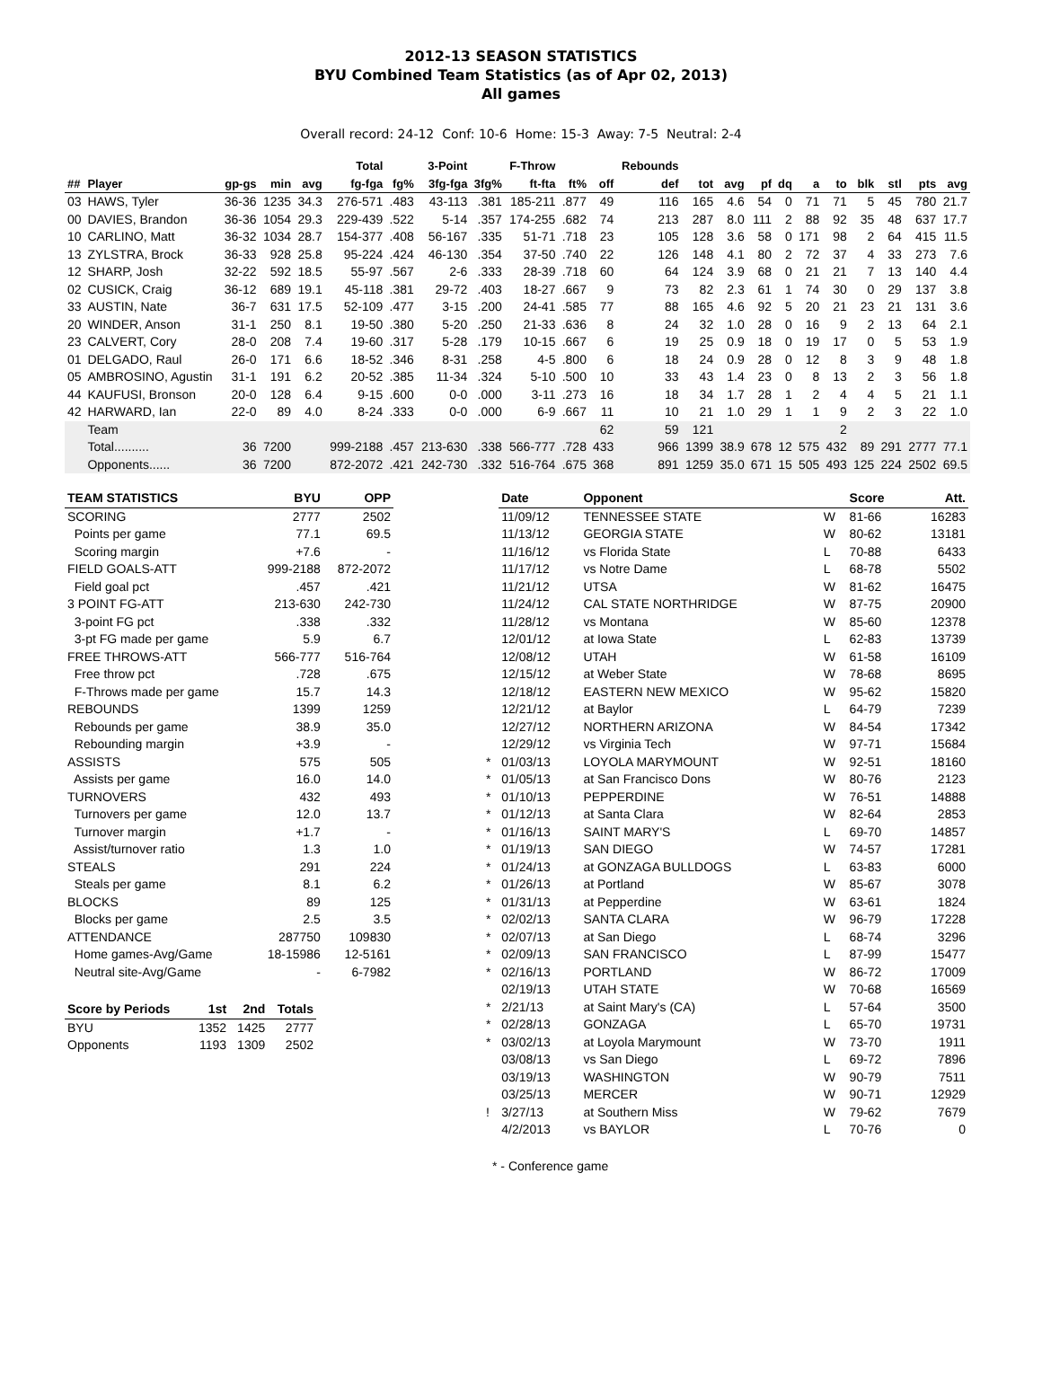2012-13 SEASON STATISTICS
BYU Combined Team Statistics (as of Apr 02, 2013)
All games
Overall record: 24-12 Conf: 10-6 Home: 15-3 Away: 7-5 Neutral: 2-4
| | | | | | Total | | 3-Point | | F-Throw | | | Rebounds | | | | | | | | | | |
| --- | --- | --- | --- | --- | --- | --- | --- | --- | --- | --- | --- | --- | --- | --- | --- | --- | --- | --- | --- | --- | --- | --- |
| ## | Player | gp-gs | min | avg | fg-fga | fg% | 3fg-fga | 3fg% | ft-fta | ft% | off | def | tot | avg | pf | dq | a | to | blk | stl | pts | avg |
| 03 | HAWS, Tyler | 36-36 | 1235 | 34.3 | 276-571 | .483 | 43-113 | .381 | 185-211 | .877 | 49 | 116 | 165 | 4.6 | 54 | 0 | 71 | 71 | 5 | 45 | 780 | 21.7 |
| 00 | DAVIES, Brandon | 36-36 | 1054 | 29.3 | 229-439 | .522 | 5-14 | .357 | 174-255 | .682 | 74 | 213 | 287 | 8.0 | 111 | 2 | 88 | 92 | 35 | 48 | 637 | 17.7 |
| 10 | CARLINO, Matt | 36-32 | 1034 | 28.7 | 154-377 | .408 | 56-167 | .335 | 51-71 | .718 | 23 | 105 | 128 | 3.6 | 58 | 0 | 171 | 98 | 2 | 64 | 415 | 11.5 |
| 13 | ZYLSTRA, Brock | 36-33 | 928 | 25.8 | 95-224 | .424 | 46-130 | .354 | 37-50 | .740 | 22 | 126 | 148 | 4.1 | 80 | 2 | 72 | 37 | 4 | 33 | 273 | 7.6 |
| 12 | SHARP, Josh | 32-22 | 592 | 18.5 | 55-97 | .567 | 2-6 | .333 | 28-39 | .718 | 60 | 64 | 124 | 3.9 | 68 | 0 | 21 | 21 | 7 | 13 | 140 | 4.4 |
| 02 | CUSICK, Craig | 36-12 | 689 | 19.1 | 45-118 | .381 | 29-72 | .403 | 18-27 | .667 | 9 | 73 | 82 | 2.3 | 61 | 1 | 74 | 30 | 0 | 29 | 137 | 3.8 |
| 33 | AUSTIN, Nate | 36-7 | 631 | 17.5 | 52-109 | .477 | 3-15 | .200 | 24-41 | .585 | 77 | 88 | 165 | 4.6 | 92 | 5 | 20 | 21 | 23 | 21 | 131 | 3.6 |
| 20 | WINDER, Anson | 31-1 | 250 | 8.1 | 19-50 | .380 | 5-20 | .250 | 21-33 | .636 | 8 | 24 | 32 | 1.0 | 28 | 0 | 16 | 9 | 2 | 13 | 64 | 2.1 |
| 23 | CALVERT, Cory | 28-0 | 208 | 7.4 | 19-60 | .317 | 5-28 | .179 | 10-15 | .667 | 6 | 19 | 25 | 0.9 | 18 | 0 | 19 | 17 | 0 | 5 | 53 | 1.9 |
| 01 | DELGADO, Raul | 26-0 | 171 | 6.6 | 18-52 | .346 | 8-31 | .258 | 4-5 | .800 | 6 | 18 | 24 | 0.9 | 28 | 0 | 12 | 8 | 3 | 9 | 48 | 1.8 |
| 05 | AMBROSINO, Agustin | 31-1 | 191 | 6.2 | 20-52 | .385 | 11-34 | .324 | 5-10 | .500 | 10 | 33 | 43 | 1.4 | 23 | 0 | 8 | 13 | 2 | 3 | 56 | 1.8 |
| 44 | KAUFUSI, Bronson | 20-0 | 128 | 6.4 | 9-15 | .600 | 0-0 | .000 | 3-11 | .273 | 16 | 18 | 34 | 1.7 | 28 | 1 | 2 | 4 | 4 | 5 | 21 | 1.1 |
| 42 | HARWARD, Ian | 22-0 | 89 | 4.0 | 8-24 | .333 | 0-0 | .000 | 6-9 | .667 | 11 | 10 | 21 | 1.0 | 29 | 1 | 1 | 9 | 2 | 3 | 22 | 1.0 |
| | Team | | | | | | | | | | 62 | 59 | 121 | | | | | 2 | | | | |
| | Total.......... | 36 | 7200 | | 999-2188 | .457 | 213-630 | .338 | 566-777 | .728 | 433 | 966 | 1399 | 38.9 | 678 | 12 | 575 | 432 | 89 | 291 | 2777 | 77.1 |
| | Opponents...... | 36 | 7200 | | 872-2072 | .421 | 242-730 | .332 | 516-764 | .675 | 368 | 891 | 1259 | 35.0 | 671 | 15 | 505 | 493 | 125 | 224 | 2502 | 69.5 |
| TEAM STATISTICS | BYU | OPP |
| --- | --- | --- |
| SCORING | 2777 | 2502 |
| Points per game | 77.1 | 69.5 |
| Scoring margin | +7.6 | - |
| FIELD GOALS-ATT | 999-2188 | 872-2072 |
| Field goal pct | .457 | .421 |
| 3 POINT FG-ATT | 213-630 | 242-730 |
| 3-point FG pct | .338 | .332 |
| 3-pt FG made per game | 5.9 | 6.7 |
| FREE THROWS-ATT | 566-777 | 516-764 |
| Free throw pct | .728 | .675 |
| F-Throws made per game | 15.7 | 14.3 |
| REBOUNDS | 1399 | 1259 |
| Rebounds per game | 38.9 | 35.0 |
| Rebounding margin | +3.9 | - |
| ASSISTS | 575 | 505 |
| Assists per game | 16.0 | 14.0 |
| TURNOVERS | 432 | 493 |
| Turnovers per game | 12.0 | 13.7 |
| Turnover margin | +1.7 | - |
| Assist/turnover ratio | 1.3 | 1.0 |
| STEALS | 291 | 224 |
| Steals per game | 8.1 | 6.2 |
| BLOCKS | 89 | 125 |
| Blocks per game | 2.5 | 3.5 |
| ATTENDANCE | 287750 | 109830 |
| Home games-Avg/Game | 18-15986 | 12-5161 |
| Neutral site-Avg/Game | - | 6-7982 |
| Score by Periods | 1st | 2nd | Totals |
| --- | --- | --- | --- |
| BYU | 1352 | 1425 | 2777 |
| Opponents | 1193 | 1309 | 2502 |
| | Date | Opponent | | Score | Att. |
| --- | --- | --- | --- | --- | --- |
| | 11/09/12 | TENNESSEE STATE | W | 81-66 | 16283 |
| | 11/13/12 | GEORGIA STATE | W | 80-62 | 13181 |
| | 11/16/12 | vs Florida State | L | 70-88 | 6433 |
| | 11/17/12 | vs Notre Dame | L | 68-78 | 5502 |
| | 11/21/12 | UTSA | W | 81-62 | 16475 |
| | 11/24/12 | CAL STATE NORTHRIDGE | W | 87-75 | 20900 |
| | 11/28/12 | vs Montana | W | 85-60 | 12378 |
| | 12/01/12 | at Iowa State | L | 62-83 | 13739 |
| | 12/08/12 | UTAH | W | 61-58 | 16109 |
| | 12/15/12 | at Weber State | W | 78-68 | 8695 |
| | 12/18/12 | EASTERN NEW MEXICO | W | 95-62 | 15820 |
| | 12/21/12 | at Baylor | L | 64-79 | 7239 |
| | 12/27/12 | NORTHERN ARIZONA | W | 84-54 | 17342 |
| | 12/29/12 | vs Virginia Tech | W | 97-71 | 15684 |
| * | 01/03/13 | LOYOLA MARYMOUNT | W | 92-51 | 18160 |
| * | 01/05/13 | at San Francisco Dons | W | 80-76 | 2123 |
| * | 01/10/13 | PEPPERDINE | W | 76-51 | 14888 |
| * | 01/12/13 | at Santa Clara | W | 82-64 | 2853 |
| * | 01/16/13 | SAINT MARY'S | L | 69-70 | 14857 |
| * | 01/19/13 | SAN DIEGO | W | 74-57 | 17281 |
| * | 01/24/13 | at GONZAGA BULLDOGS | L | 63-83 | 6000 |
| * | 01/26/13 | at Portland | W | 85-67 | 3078 |
| * | 01/31/13 | at Pepperdine | W | 63-61 | 1824 |
| * | 02/02/13 | SANTA CLARA | W | 96-79 | 17228 |
| * | 02/07/13 | at San Diego | L | 68-74 | 3296 |
| * | 02/09/13 | SAN FRANCISCO | L | 87-99 | 15477 |
| * | 02/16/13 | PORTLAND | W | 86-72 | 17009 |
| | 02/19/13 | UTAH STATE | W | 70-68 | 16569 |
| * | 2/21/13 | at Saint Mary's (CA) | L | 57-64 | 3500 |
| * | 02/28/13 | GONZAGA | L | 65-70 | 19731 |
| * | 03/02/13 | at Loyola Marymount | W | 73-70 | 1911 |
| | 03/08/13 | vs San Diego | L | 69-72 | 7896 |
| | 03/19/13 | WASHINGTON | W | 90-79 | 7511 |
| | 03/25/13 | MERCER | W | 90-71 | 12929 |
| ! | 3/27/13 | at Southern Miss | W | 79-62 | 7679 |
| | 4/2/2013 | vs BAYLOR | L | 70-76 | 0 |
* - Conference game